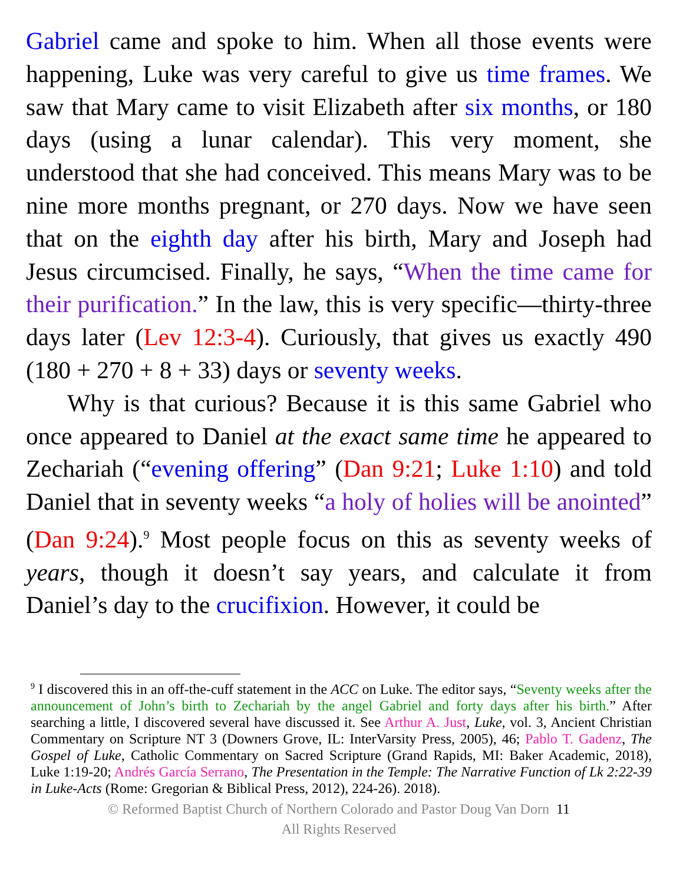Gabriel came and spoke to him. When all those events were happening, Luke was very careful to give us time frames. We saw that Mary came to visit Elizabeth after six months, or 180 days (using a lunar calendar). This very moment, she understood that she had conceived. This means Mary was to be nine more months pregnant, or 270 days. Now we have seen that on the eighth day after his birth, Mary and Joseph had Jesus circumcised. Finally, he says, “When the time came for their purification.” In the law, this is very specific—thirty-three days later (Lev 12:3-4). Curiously, that gives us exactly 490 (180 + 270 + 8 + 33) days or seventy weeks.
Why is that curious? Because it is this same Gabriel who once appeared to Daniel at the exact same time he appeared to Zechariah (“evening offering” (Dan 9:21; Luke 1:10) and told Daniel that in seventy weeks “a holy of holies will be anointed” (Dan 9:24).<sup>9</sup> Most people focus on this as seventy weeks of years, though it doesn’t say years, and calculate it from Daniel’s day to the crucifixion. However, it could be
<sup>9</sup> I discovered this in an off-the-cuff statement in the ACC on Luke. The editor says, “Seventy weeks after the announcement of John’s birth to Zechariah by the angel Gabriel and forty days after his birth.” After searching a little, I discovered several have discussed it. See Arthur A. Just, Luke, vol. 3, Ancient Christian Commentary on Scripture NT 3 (Downers Grove, IL: InterVarsity Press, 2005), 46; Pablo T. Gadenz, The Gospel of Luke, Catholic Commentary on Sacred Scripture (Grand Rapids, MI: Baker Academic, 2018), Luke 1:19-20; Andrés García Serrano, The Presentation in the Temple: The Narrative Function of Lk 2:22-39 in Luke-Acts (Rome: Gregorian & Biblical Press, 2012), 224-26). 2018).
© Reformed Baptist Church of Northern Colorado and Pastor Doug Van Dorn 11
All Rights Reserved